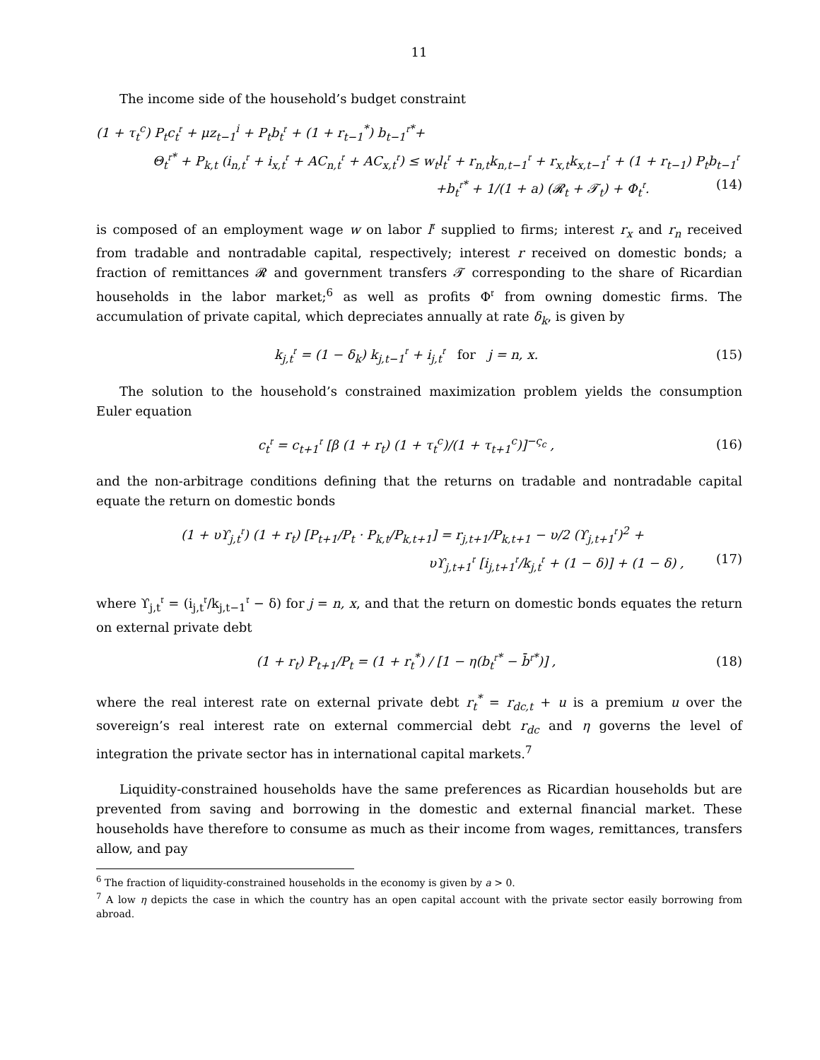11
The income side of the household’s budget constraint
(1 + τ<sub>t</sub><sup>c</sup>) P<sub>t</sub>c<sub>t</sub><sup>𝔯</sup> + μz<sub>t−1</sub><sup>i</sup> + P<sub>t</sub>b<sub>t</sub><sup>𝔯</sup> + (1 + r<sub>t−1</sub><sup>*</sup>) b<sub>t−1</sub><sup>𝔯*</sup>+
Θ<sub>t</sub><sup>𝔯*</sup> + P<sub>k,t</sub> (i<sub>n,t</sub><sup>𝔯</sup> + i<sub>x,t</sub><sup>𝔯</sup> + AC<sub>n,t</sub><sup>𝔯</sup> + AC<sub>x,t</sub><sup>𝔯</sup>) ≤ w<sub>t</sub>l<sub>t</sub><sup>𝔯</sup> + r<sub>n,t</sub>k<sub>n,t−1</sub><sup>𝔯</sup> + r<sub>x,t</sub>k<sub>x,t−1</sub><sup>𝔯</sup> + (1 + r<sub>t−1</sub>) P<sub>t</sub>b<sub>t−1</sub><sup>𝔯</sup>
+b<sub>t</sub><sup>𝔯*</sup> + 1/(1 + a) (𝓡<sub>t</sub> + 𝓣<sub>t</sub>) + Φ<sub>t</sub><sup>𝔯</sup>. (14)
is composed of an employment wage w on labor l<sup>𝔯</sup> supplied to firms; interest r<sub>x</sub> and r<sub>n</sub> received from tradable and nontradable capital, respectively; interest r received on domestic bonds; a fraction of remittances 𝓡 and government transfers 𝓣 corresponding to the share of Ricardian households in the labor market;<sup>6</sup> as well as profits Φ<sup>𝔯</sup> from owning domestic firms. The accumulation of private capital, which depreciates annually at rate δ<sub>k</sub>, is given by
k<sub>j,t</sub><sup>𝔯</sup> = (1 − δ<sub>k</sub>) k<sub>j,t−1</sub><sup>𝔯</sup> + i<sub>j,t</sub><sup>𝔯</sup> for j = n, x. (15)
The solution to the household’s constrained maximization problem yields the consumption Euler equation
c<sub>t</sub><sup>𝔯</sup> = c<sub>t+1</sub><sup>𝔯</sup> [β (1 + r<sub>t</sub>) (1 + τ<sub>t</sub><sup>c</sup>)/(1 + τ<sub>t+1</sub><sup>c</sup>)]<sup>−ς<sub>c</sub></sup> , (16)
and the non-arbitrage conditions defining that the returns on tradable and nontradable capital equate the return on domestic bonds
(1 + υϒ<sub>j,t</sub><sup>𝔯</sup>) (1 + r<sub>t</sub>) [P<sub>t+1</sub>/P<sub>t</sub> · P<sub>k,t</sub>/P<sub>k,t+1</sub>] = r<sub>j,t+1</sub>/P<sub>k,t+1</sub> − υ/2 (ϒ<sub>j,t+1</sub><sup>𝔯</sup>)<sup>2</sup> +
υϒ<sub>j,t+1</sub><sup>𝔯</sup> [i<sub>j,t+1</sub><sup>𝔯</sup>/k<sub>j,t</sub><sup>𝔯</sup> + (1 − δ)] + (1 − δ) , (17)
where ϒ<sub>j,t</sub><sup>𝔯</sup> = (i<sub>j,t</sub><sup>𝔯</sup>/k<sub>j,t−1</sub><sup>𝔯</sup> − δ) for j = n, x, and that the return on domestic bonds equates the return on external private debt
(1 + r<sub>t</sub>) P<sub>t+1</sub>/P<sub>t</sub> = (1 + r<sub>t</sub><sup>*</sup>) / [1 − η(b<sub>t</sub><sup>𝔯*</sup> − b̄<sup>𝔯*</sup>)] , (18)
where the real interest rate on external private debt r<sub>t</sub><sup>*</sup> = r<sub>dc,t</sub> + u is a premium u over the sovereign’s real interest rate on external commercial debt r<sub>dc</sub> and η governs the level of integration the private sector has in international capital markets.<sup>7</sup>
Liquidity-constrained households have the same preferences as Ricardian households but are prevented from saving and borrowing in the domestic and external financial market. These households have therefore to consume as much as their income from wages, remittances, transfers allow, and pay
<sup>6</sup> The fraction of liquidity-constrained households in the economy is given by a > 0.
<sup>7</sup> A low η depicts the case in which the country has an open capital account with the private sector easily borrowing from abroad.